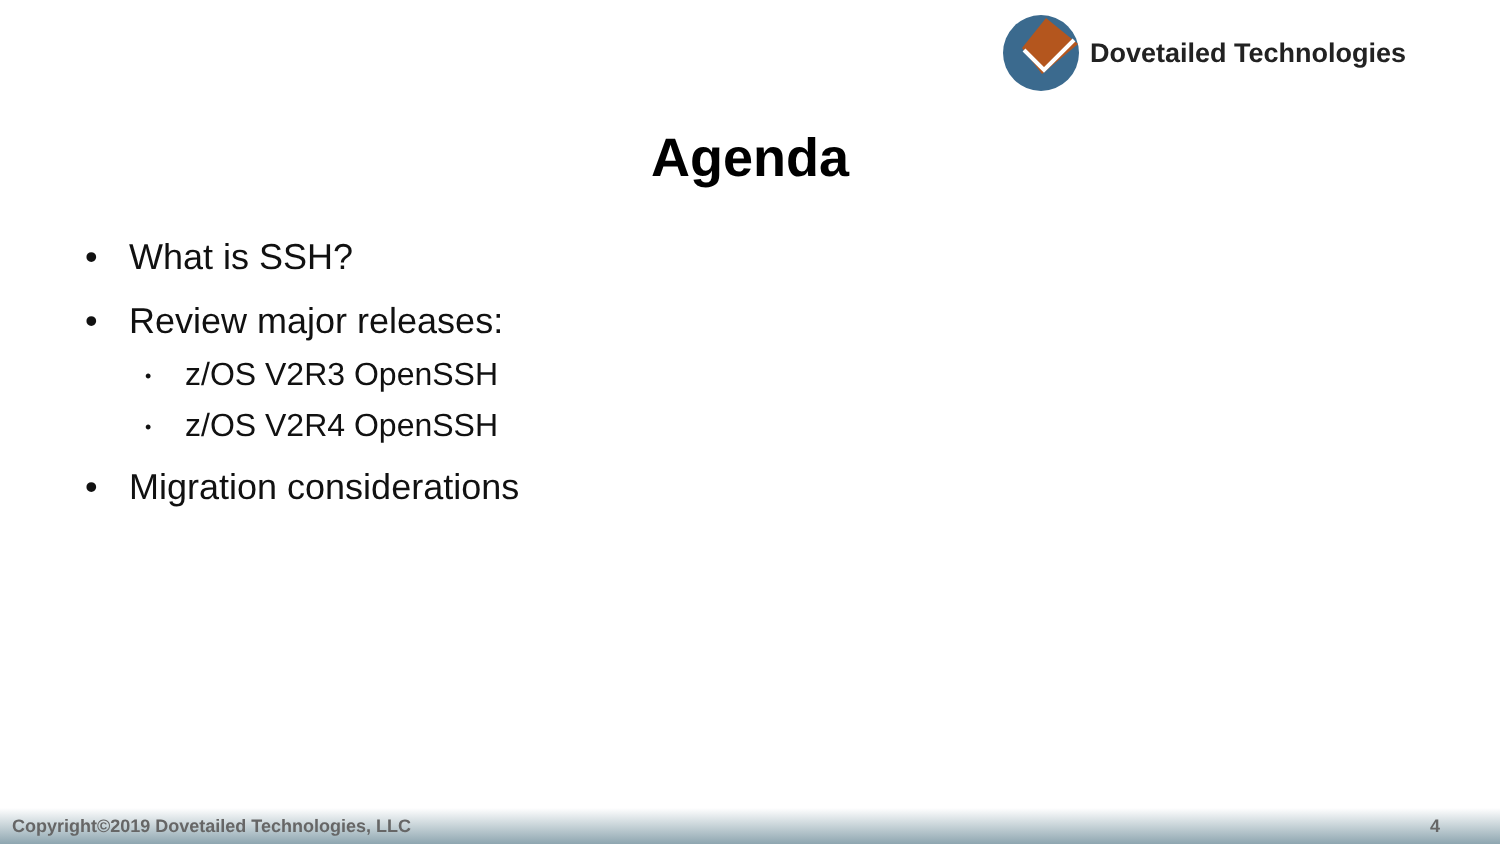Dovetailed Technologies
Agenda
• What is SSH?
• Review major releases:
• z/OS V2R3 OpenSSH
• z/OS V2R4 OpenSSH
• Migration considerations
Copyright©2019 Dovetailed Technologies, LLC 4